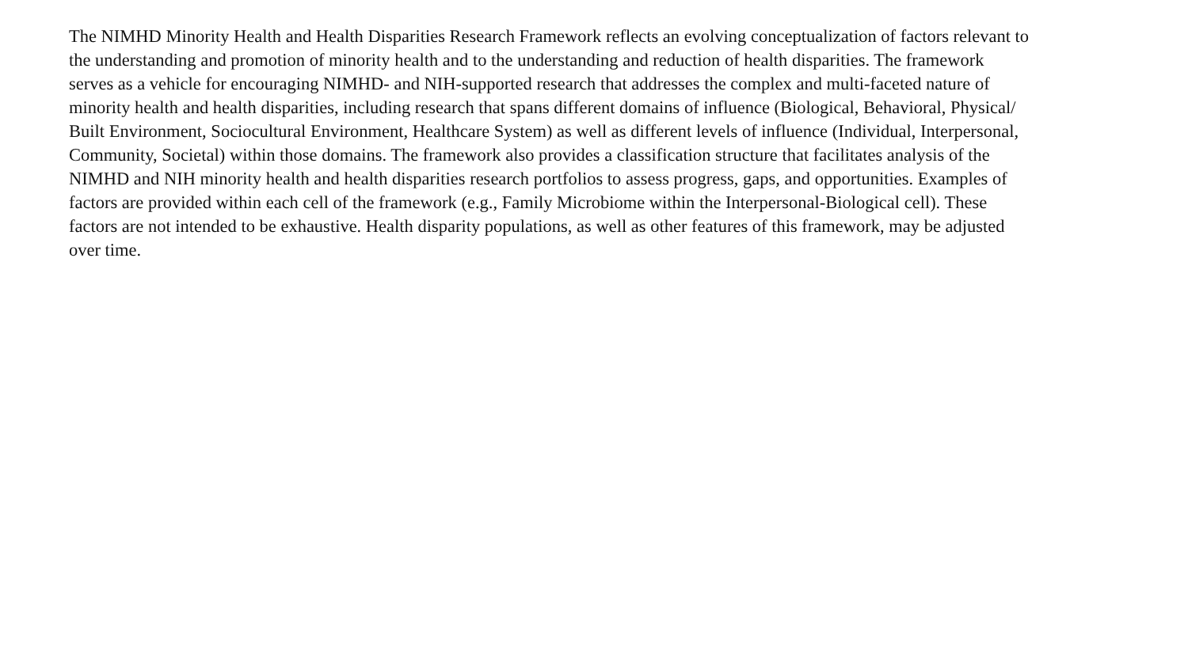The NIMHD Minority Health and Health Disparities Research Framework reflects an evolving conceptualization of factors relevant to
the understanding and promotion of minority health and to the understanding and reduction of health disparities. The framework
serves as a vehicle for encouraging NIMHD- and NIH-supported research that addresses the complex and multi-faceted nature of
minority health and health disparities, including research that spans different domains of influence (Biological, Behavioral, Physical/
Built Environment, Sociocultural Environment, Healthcare System) as well as different levels of influence (Individual, Interpersonal,
Community, Societal) within those domains. The framework also provides a classification structure that facilitates analysis of the
NIMHD and NIH minority health and health disparities research portfolios to assess progress, gaps, and opportunities. Examples of
factors are provided within each cell of the framework (e.g., Family Microbiome within the Interpersonal-Biological cell). These
factors are not intended to be exhaustive. Health disparity populations, as well as other features of this framework, may be adjusted
over time.